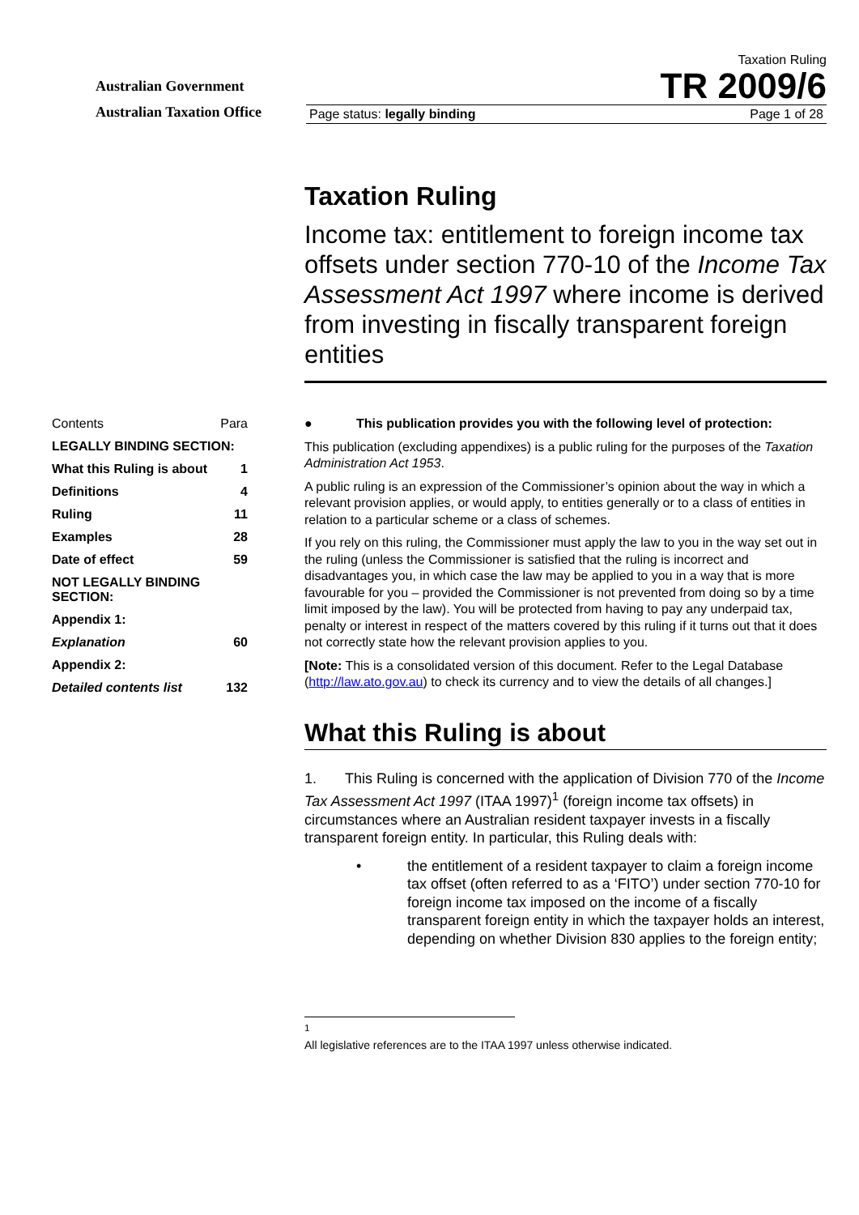Australian Government
Australian Taxation Office
Taxation Ruling
TR 2009/6
Page status: legally binding Page 1 of 28
| Contents | Para |
| LEGALLY BINDING SECTION: | |
| What this Ruling is about | 1 |
| Definitions | 4 |
| Ruling | 11 |
| Examples | 28 |
| Date of effect | 59 |
| NOT LEGALLY BINDING SECTION: | |
| Appendix 1: | |
| Explanation | 60 |
| Appendix 2: | |
| Detailed contents list | 132 |
Taxation Ruling
Income tax: entitlement to foreign income tax offsets under section 770-10 of the Income Tax Assessment Act 1997 where income is derived from investing in fiscally transparent foreign entities
● This publication provides you with the following level of protection:
This publication (excluding appendixes) is a public ruling for the purposes of the Taxation Administration Act 1953.
A public ruling is an expression of the Commissioner’s opinion about the way in which a relevant provision applies, or would apply, to entities generally or to a class of entities in relation to a particular scheme or a class of schemes.
If you rely on this ruling, the Commissioner must apply the law to you in the way set out in the ruling (unless the Commissioner is satisfied that the ruling is incorrect and disadvantages you, in which case the law may be applied to you in a way that is more favourable for you – provided the Commissioner is not prevented from doing so by a time limit imposed by the law). You will be protected from having to pay any underpaid tax, penalty or interest in respect of the matters covered by this ruling if it turns out that it does not correctly state how the relevant provision applies to you.
[Note: This is a consolidated version of this document. Refer to the Legal Database (http://law.ato.gov.au) to check its currency and to view the details of all changes.]
What this Ruling is about
1. This Ruling is concerned with the application of Division 770 of the Income Tax Assessment Act 1997 (ITAA 1997)<sup>1</sup> (foreign income tax offsets) in circumstances where an Australian resident taxpayer invests in a fiscally transparent foreign entity. In particular, this Ruling deals with:
• the entitlement of a resident taxpayer to claim a foreign income tax offset (often referred to as a ‘FITO’) under section 770-10 for foreign income tax imposed on the income of a fiscally transparent foreign entity in which the taxpayer holds an interest, depending on whether Division 830 applies to the foreign entity;
<sup>1</sup> All legislative references are to the ITAA 1997 unless otherwise indicated.